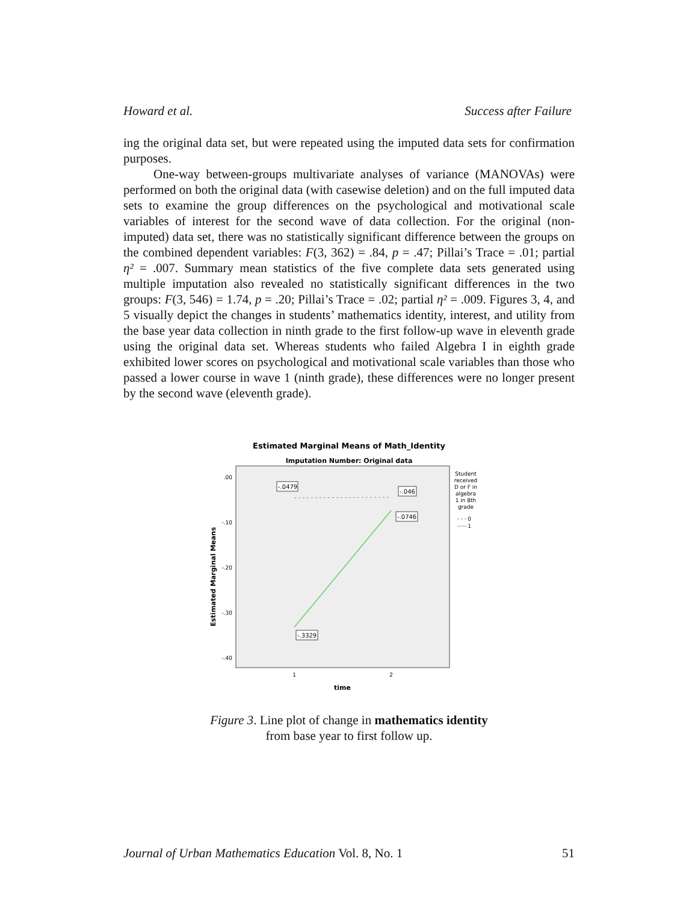Howard et al. Success after Failure
ing the original data set, but were repeated using the imputed data sets for confirmation purposes.
One-way between-groups multivariate analyses of variance (MANOVAs) were performed on both the original data (with casewise deletion) and on the full imputed data sets to examine the group differences on the psychological and motivational scale variables of interest for the second wave of data collection. For the original (non-imputed) data set, there was no statistically significant difference between the groups on the combined dependent variables: F(3, 362) = .84, p = .47; Pillai’s Trace = .01; partial η² = .007. Summary mean statistics of the five complete data sets generated using multiple imputation also revealed no statistically significant differences in the two groups: F(3, 546) = 1.74, p = .20; Pillai’s Trace = .02; partial η² = .009. Figures 3, 4, and 5 visually depict the changes in students’ mathematics identity, interest, and utility from the base year data collection in ninth grade to the first follow-up wave in eleventh grade using the original data set. Whereas students who failed Algebra I in eighth grade exhibited lower scores on psychological and motivational scale variables than those who passed a lower course in wave 1 (ninth grade), these differences were no longer present by the second wave (eleventh grade).
Estimated Marginal Means of Math_Identity
Imputation Number: Original data
.00
-.10
-.20
-.30
-.40
Estimated Marginal Means
-.0479
-.046
-.0746
-.3329
1
2
time
Student
received
D or F in
algebra
1 in 8th
grade
0
1
Figure 3. Line plot of change in mathematics identity
from base year to first follow up.
Journal of Urban Mathematics Education Vol. 8, No. 1 51